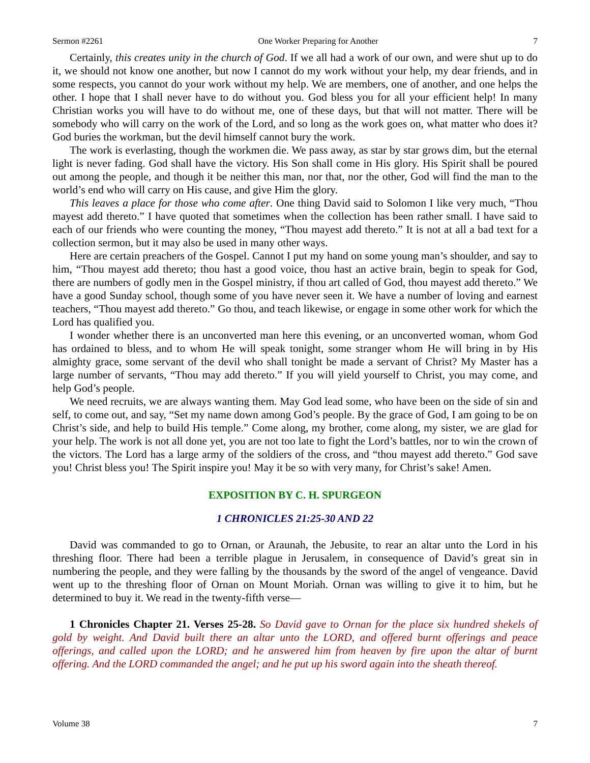Sermon #2261 One Worker Preparing for Another 7
Certainly, this creates unity in the church of God. If we all had a work of our own, and were shut up to do it, we should not know one another, but now I cannot do my work without your help, my dear friends, and in some respects, you cannot do your work without my help. We are members, one of another, and one helps the other. I hope that I shall never have to do without you. God bless you for all your efficient help! In many Christian works you will have to do without me, one of these days, but that will not matter. There will be somebody who will carry on the work of the Lord, and so long as the work goes on, what matter who does it? God buries the workman, but the devil himself cannot bury the work.
The work is everlasting, though the workmen die. We pass away, as star by star grows dim, but the eternal light is never fading. God shall have the victory. His Son shall come in His glory. His Spirit shall be poured out among the people, and though it be neither this man, nor that, nor the other, God will find the man to the world’s end who will carry on His cause, and give Him the glory.
This leaves a place for those who come after. One thing David said to Solomon I like very much, “Thou mayest add thereto.” I have quoted that sometimes when the collection has been rather small. I have said to each of our friends who were counting the money, “Thou mayest add thereto.” It is not at all a bad text for a collection sermon, but it may also be used in many other ways.
Here are certain preachers of the Gospel. Cannot I put my hand on some young man’s shoulder, and say to him, “Thou mayest add thereto; thou hast a good voice, thou hast an active brain, begin to speak for God, there are numbers of godly men in the Gospel ministry, if thou art called of God, thou mayest add thereto.” We have a good Sunday school, though some of you have never seen it. We have a number of loving and earnest teachers, “Thou mayest add thereto.” Go thou, and teach likewise, or engage in some other work for which the Lord has qualified you.
I wonder whether there is an unconverted man here this evening, or an unconverted woman, whom God has ordained to bless, and to whom He will speak tonight, some stranger whom He will bring in by His almighty grace, some servant of the devil who shall tonight be made a servant of Christ? My Master has a large number of servants, “Thou may add thereto.” If you will yield yourself to Christ, you may come, and help God’s people.
We need recruits, we are always wanting them. May God lead some, who have been on the side of sin and self, to come out, and say, “Set my name down among God’s people. By the grace of God, I am going to be on Christ’s side, and help to build His temple.” Come along, my brother, come along, my sister, we are glad for your help. The work is not all done yet, you are not too late to fight the Lord’s battles, nor to win the crown of the victors. The Lord has a large army of the soldiers of the cross, and “thou mayest add thereto.” God save you! Christ bless you! The Spirit inspire you! May it be so with very many, for Christ’s sake! Amen.
EXPOSITION BY C. H. SPURGEON
1 CHRONICLES 21:25-30 AND 22
David was commanded to go to Ornan, or Araunah, the Jebusite, to rear an altar unto the Lord in his threshing floor. There had been a terrible plague in Jerusalem, in consequence of David’s great sin in numbering the people, and they were falling by the thousands by the sword of the angel of vengeance. David went up to the threshing floor of Ornan on Mount Moriah. Ornan was willing to give it to him, but he determined to buy it. We read in the twenty-fifth verse—
1 Chronicles Chapter 21. Verses 25-28. So David gave to Ornan for the place six hundred shekels of gold by weight. And David built there an altar unto the LORD, and offered burnt offerings and peace offerings, and called upon the LORD; and he answered him from heaven by fire upon the altar of burnt offering. And the LORD commanded the angel; and he put up his sword again into the sheath thereof.
Volume 38 7